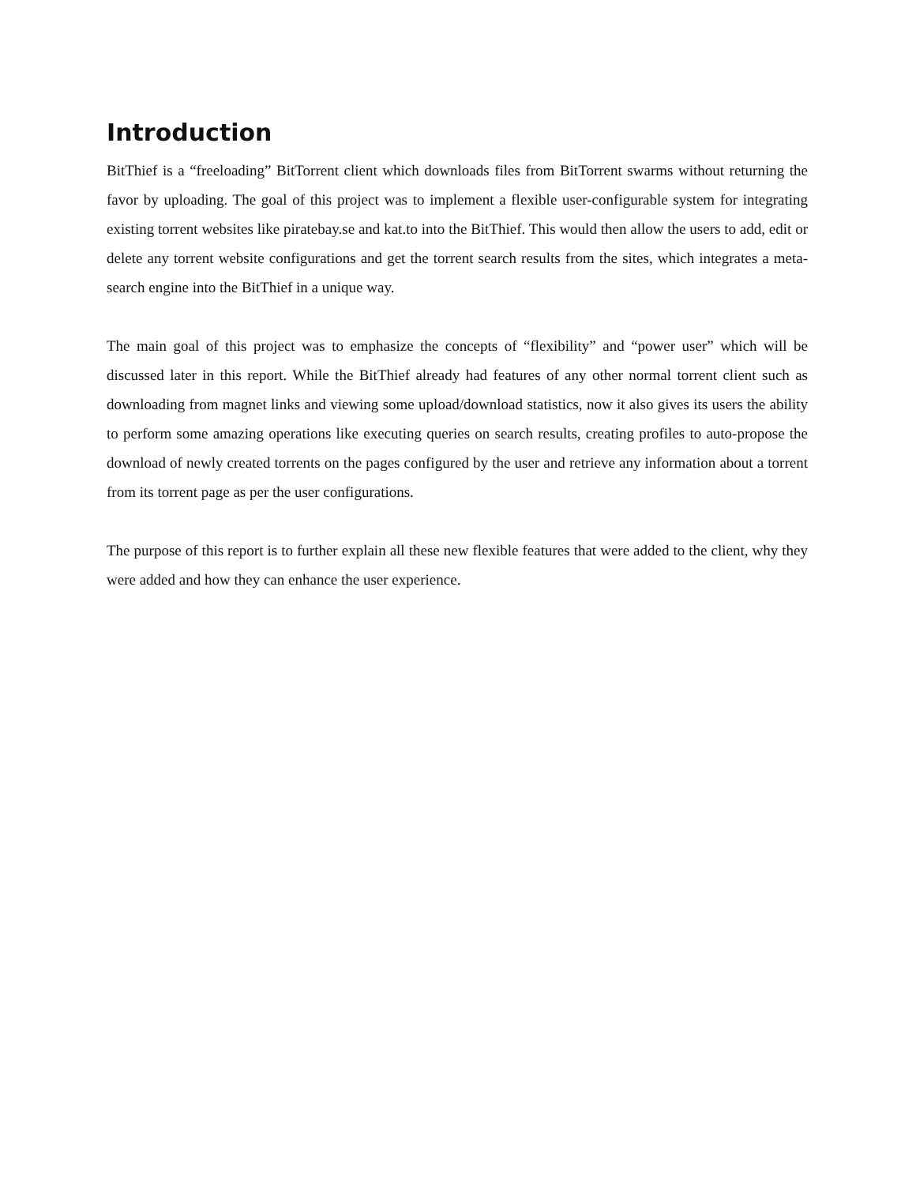Introduction
BitThief is a “freeloading” BitTorrent client which downloads files from BitTorrent swarms without returning the favor by uploading. The goal of this project was to implement a flexible user-configurable system for integrating existing torrent websites like piratebay.se and kat.to into the BitThief. This would then allow the users to add, edit or delete any torrent website configurations and get the torrent search results from the sites, which integrates a meta-search engine into the BitThief in a unique way.
The main goal of this project was to emphasize the concepts of “flexibility” and “power user” which will be discussed later in this report. While the BitThief already had features of any other normal torrent client such as downloading from magnet links and viewing some upload/download statistics, now it also gives its users the ability to perform some amazing operations like executing queries on search results, creating profiles to auto-propose the download of newly created torrents on the pages configured by the user and retrieve any information about a torrent from its torrent page as per the user configurations.
The purpose of this report is to further explain all these new flexible features that were added to the client, why they were added and how they can enhance the user experience.